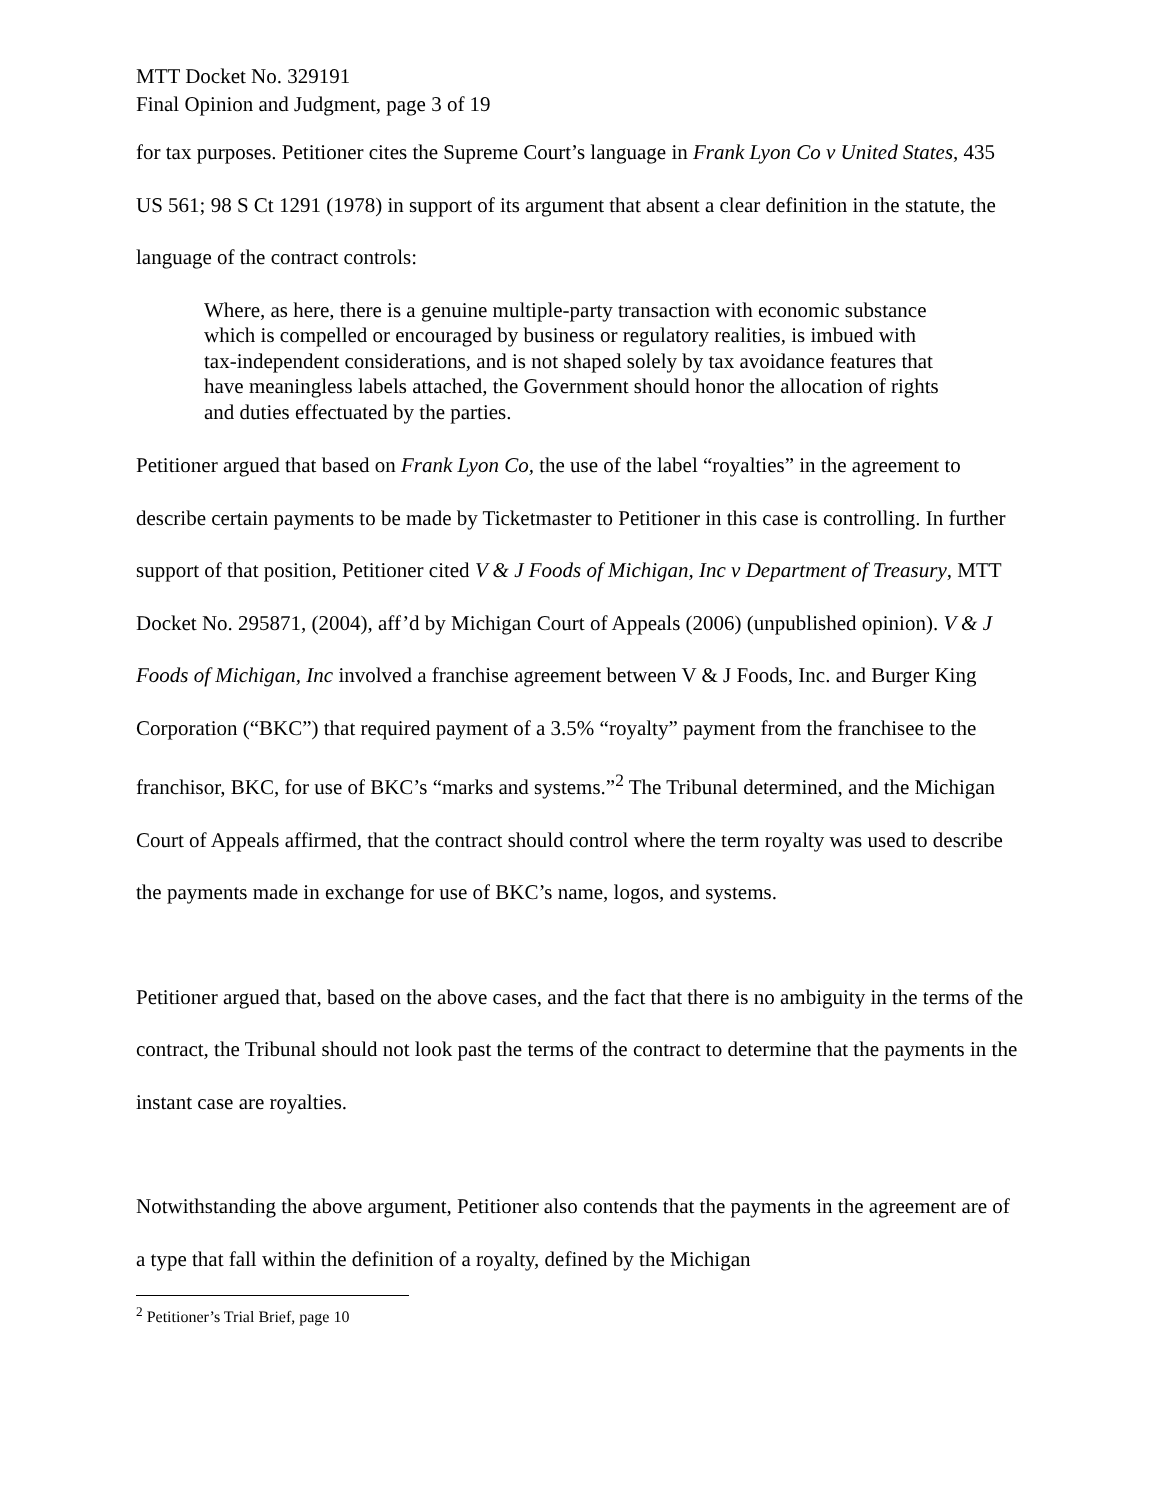MTT Docket No. 329191
Final Opinion and Judgment, page 3 of 19
for tax purposes. Petitioner cites the Supreme Court’s language in Frank Lyon Co v United States, 435 US 561; 98 S Ct 1291 (1978) in support of its argument that absent a clear definition in the statute, the language of the contract controls:
Where, as here, there is a genuine multiple-party transaction with economic substance which is compelled or encouraged by business or regulatory realities, is imbued with tax-independent considerations, and is not shaped solely by tax avoidance features that have meaningless labels attached, the Government should honor the allocation of rights and duties effectuated by the parties.
Petitioner argued that based on Frank Lyon Co, the use of the label “royalties” in the agreement to describe certain payments to be made by Ticketmaster to Petitioner in this case is controlling. In further support of that position, Petitioner cited V & J Foods of Michigan, Inc v Department of Treasury, MTT Docket No. 295871, (2004), aff’d by Michigan Court of Appeals (2006) (unpublished opinion). V & J Foods of Michigan, Inc involved a franchise agreement between V & J Foods, Inc. and Burger King Corporation (“BKC”) that required payment of a 3.5% “royalty” payment from the franchisee to the franchisor, BKC, for use of BKC’s “marks and systems.”<sup>2</sup> The Tribunal determined, and the Michigan Court of Appeals affirmed, that the contract should control where the term royalty was used to describe the payments made in exchange for use of BKC’s name, logos, and systems.
Petitioner argued that, based on the above cases, and the fact that there is no ambiguity in the terms of the contract, the Tribunal should not look past the terms of the contract to determine that the payments in the instant case are royalties.
Notwithstanding the above argument, Petitioner also contends that the payments in the agreement are of a type that fall within the definition of a royalty, defined by the Michigan
<sup>2</sup> Petitioner’s Trial Brief, page 10